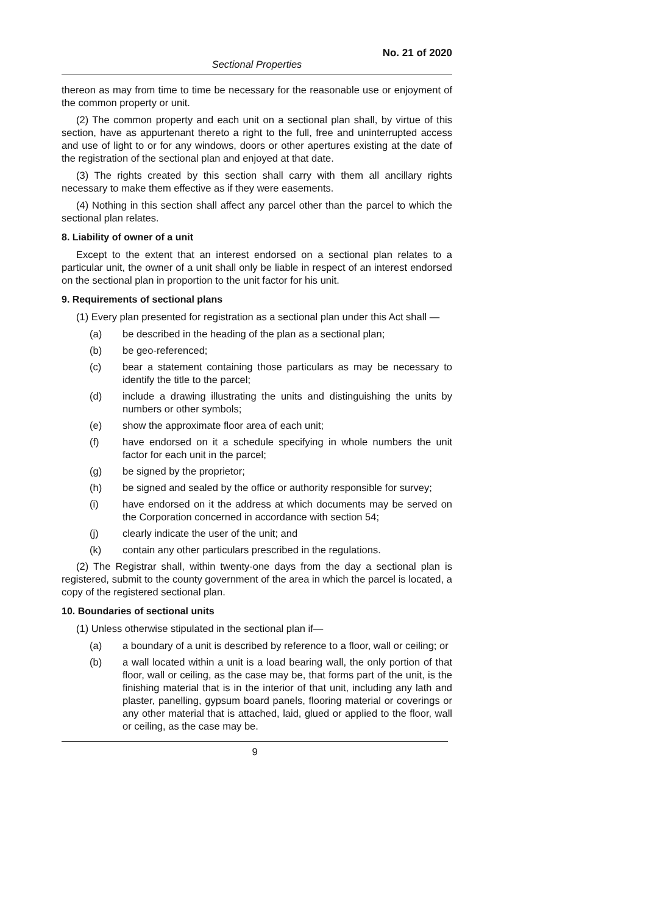No. 21 of 2020
Sectional Properties
thereon as may from time to time be necessary for the reasonable use or enjoyment of the common property or unit.
(2) The common property and each unit on a sectional plan shall, by virtue of this section, have as appurtenant thereto a right to the full, free and uninterrupted access and use of light to or for any windows, doors or other apertures existing at the date of the registration of the sectional plan and enjoyed at that date.
(3) The rights created by this section shall carry with them all ancillary rights necessary to make them effective as if they were easements.
(4) Nothing in this section shall affect any parcel other than the parcel to which the sectional plan relates.
8. Liability of owner of a unit
Except to the extent that an interest endorsed on a sectional plan relates to a particular unit, the owner of a unit shall only be liable in respect of an interest endorsed on the sectional plan in proportion to the unit factor for his unit.
9. Requirements of sectional plans
(1) Every plan presented for registration as a sectional plan under this Act shall —
(a) be described in the heading of the plan as a sectional plan;
(b) be geo-referenced;
(c) bear a statement containing those particulars as may be necessary to identify the title to the parcel;
(d) include a drawing illustrating the units and distinguishing the units by numbers or other symbols;
(e) show the approximate floor area of each unit;
(f) have endorsed on it a schedule specifying in whole numbers the unit factor for each unit in the parcel;
(g) be signed by the proprietor;
(h) be signed and sealed by the office or authority responsible for survey;
(i) have endorsed on it the address at which documents may be served on the Corporation concerned in accordance with section 54;
(j) clearly indicate the user of the unit; and
(k) contain any other particulars prescribed in the regulations.
(2) The Registrar shall, within twenty-one days from the day a sectional plan is registered, submit to the county government of the area in which the parcel is located, a copy of the registered sectional plan.
10. Boundaries of sectional units
(1) Unless otherwise stipulated in the sectional plan if—
(a) a boundary of a unit is described by reference to a floor, wall or ceiling; or
(b) a wall located within a unit is a load bearing wall, the only portion of that floor, wall or ceiling, as the case may be, that forms part of the unit, is the finishing material that is in the interior of that unit, including any lath and plaster, panelling, gypsum board panels, flooring material or coverings or any other material that is attached, laid, glued or applied to the floor, wall or ceiling, as the case may be.
9